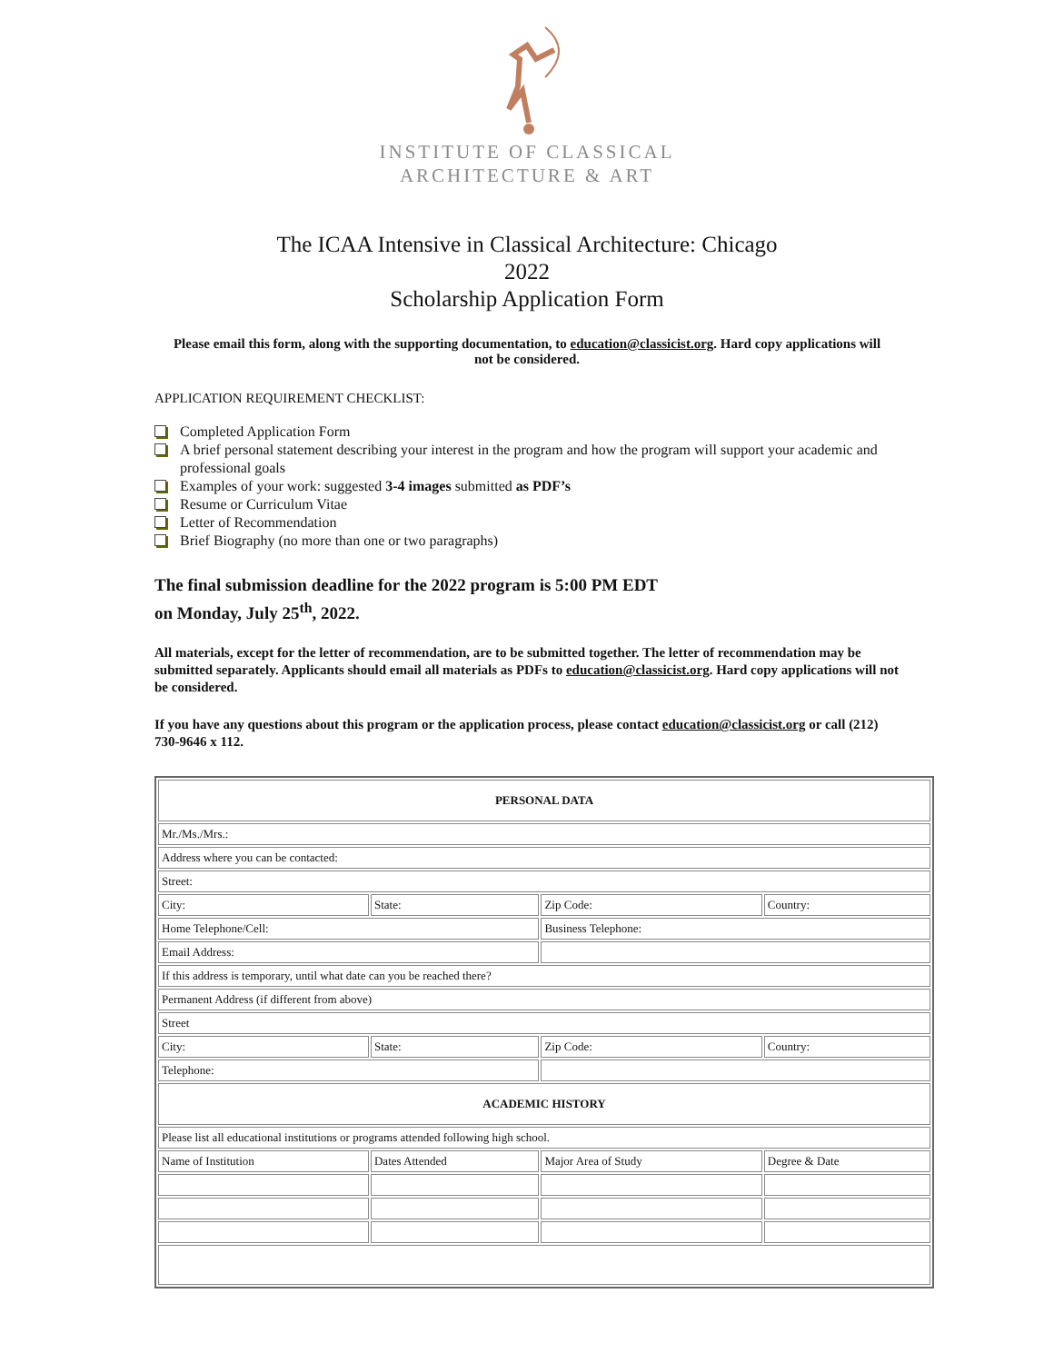INSTITUTE OF CLASSICAL
ARCHITECTURE & ART
The ICAA Intensive in Classical Architecture: Chicago
2022
Scholarship Application Form
Please email this form, along with the supporting documentation, to education@classicist.org. Hard copy applications will not be considered.
APPLICATION REQUIREMENT CHECKLIST:
Completed Application Form
A brief personal statement describing your interest in the program and how the program will support your academic and professional goals
Examples of your work: suggested 3-4 images submitted as PDF’s
Resume or Curriculum Vitae
Letter of Recommendation
Brief Biography (no more than one or two paragraphs)
The final submission deadline for the 2022 program is 5:00 PM EDT
on Monday, July 25<sup>th</sup>, 2022.
All materials, except for the letter of recommendation, are to be submitted together. The letter of recommendation may be submitted separately. Applicants should email all materials as PDFs to education@classicist.org. Hard copy applications will not be considered.
If you have any questions about this program or the application process, please contact education@classicist.org or call (212) 730-9646 x 112.
| PERSONAL DATA | | | |
| Mr./Ms./Mrs.: | | | |
| Address where you can be contacted: | | | |
| Street: | | | |
| City: | State: | Zip Code: | Country: |
| Home Telephone/Cell: | | Business Telephone: | |
| Email Address: | | | |
| If this address is temporary, until what date can you be reached there? | | | |
| Permanent Address (if different from above) | | | |
| Street | | | |
| City: | State: | Zip Code: | Country: |
| Telephone: | | | |
| ACADEMIC HISTORY | | | |
| Please list all educational institutions or programs attended following high school. | | | |
| Name of Institution | Dates Attended | Major Area of Study | Degree & Date |